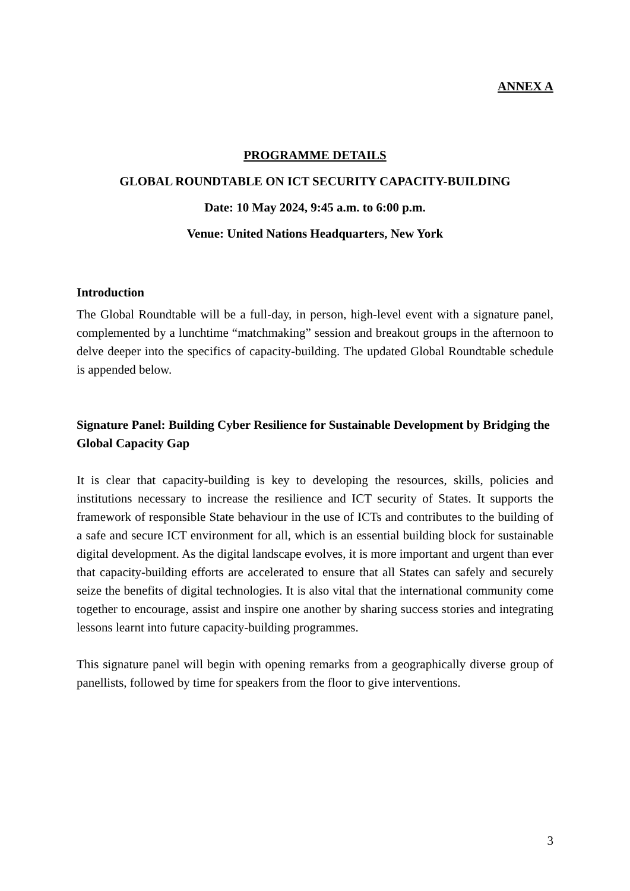ANNEX A
PROGRAMME DETAILS
GLOBAL ROUNDTABLE ON ICT SECURITY CAPACITY-BUILDING
Date: 10 May 2024, 9:45 a.m. to 6:00 p.m.
Venue: United Nations Headquarters, New York
Introduction
The Global Roundtable will be a full-day, in person, high-level event with a signature panel, complemented by a lunchtime “matchmaking” session and breakout groups in the afternoon to delve deeper into the specifics of capacity-building. The updated Global Roundtable schedule is appended below.
Signature Panel: Building Cyber Resilience for Sustainable Development by Bridging the Global Capacity Gap
It is clear that capacity-building is key to developing the resources, skills, policies and institutions necessary to increase the resilience and ICT security of States. It supports the framework of responsible State behaviour in the use of ICTs and contributes to the building of a safe and secure ICT environment for all, which is an essential building block for sustainable digital development. As the digital landscape evolves, it is more important and urgent than ever that capacity-building efforts are accelerated to ensure that all States can safely and securely seize the benefits of digital technologies. It is also vital that the international community come together to encourage, assist and inspire one another by sharing success stories and integrating lessons learnt into future capacity-building programmes.
This signature panel will begin with opening remarks from a geographically diverse group of panellists, followed by time for speakers from the floor to give interventions.
3